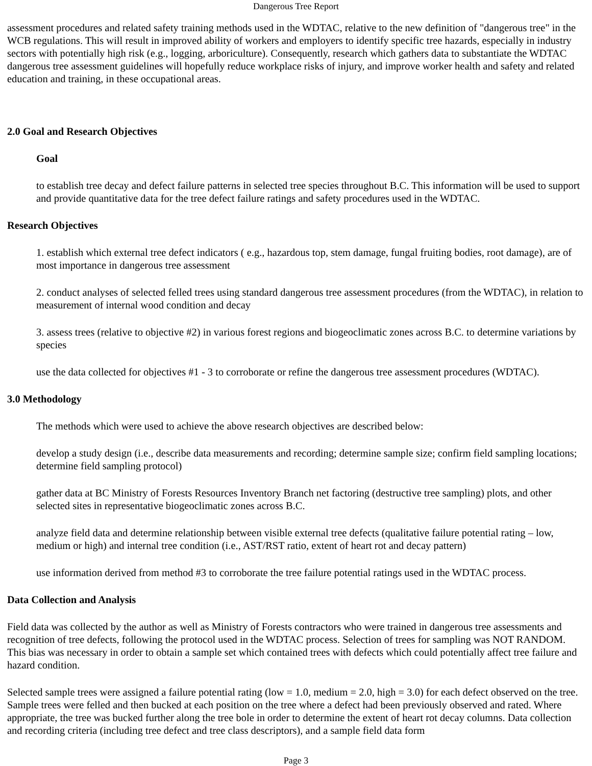Dangerous Tree Report
assessment procedures and related safety training methods used in the WDTAC, relative to the new definition of "dangerous tree" in the WCB regulations. This will result in improved ability of workers and employers to identify specific tree hazards, especially in industry sectors with potentially high risk (e.g., logging, arboriculture). Consequently, research which gathers data to substantiate the WDTAC dangerous tree assessment guidelines will hopefully reduce workplace risks of injury, and improve worker health and safety and related education and training, in these occupational areas.
2.0 Goal and Research Objectives
Goal
to establish tree decay and defect failure patterns in selected tree species throughout B.C. This information will be used to support and provide quantitative data for the tree defect failure ratings and safety procedures used in the WDTAC.
Research Objectives
1. establish which external tree defect indicators ( e.g., hazardous top, stem damage, fungal fruiting bodies, root damage), are of most importance in dangerous tree assessment
2. conduct analyses of selected felled trees using standard dangerous tree assessment procedures (from the WDTAC), in relation to measurement of internal wood condition and decay
3. assess trees (relative to objective #2) in various forest regions and biogeoclimatic zones across B.C. to determine variations by species
use the data collected for objectives #1 - 3 to corroborate or refine the dangerous tree assessment procedures (WDTAC).
3.0 Methodology
The methods which were used to achieve the above research objectives are described below:
develop a study design (i.e., describe data measurements and recording; determine sample size; confirm field sampling locations; determine field sampling protocol)
gather data at BC Ministry of Forests Resources Inventory Branch net factoring (destructive tree sampling) plots, and other selected sites in representative biogeoclimatic zones across B.C.
analyze field data and determine relationship between visible external tree defects (qualitative failure potential rating – low, medium or high) and internal tree condition (i.e., AST/RST ratio, extent of heart rot and decay pattern)
use information derived from method #3 to corroborate the tree failure potential ratings used in the WDTAC process.
Data Collection and Analysis
Field data was collected by the author as well as Ministry of Forests contractors who were trained in dangerous tree assessments and recognition of tree defects, following the protocol used in the WDTAC process. Selection of trees for sampling was NOT RANDOM. This bias was necessary in order to obtain a sample set which contained trees with defects which could potentially affect tree failure and hazard condition.
Selected sample trees were assigned a failure potential rating (low = 1.0, medium = 2.0, high = 3.0) for each defect observed on the tree. Sample trees were felled and then bucked at each position on the tree where a defect had been previously observed and rated. Where appropriate, the tree was bucked further along the tree bole in order to determine the extent of heart rot decay columns. Data collection and recording criteria (including tree defect and tree class descriptors), and a sample field data form
Page 3